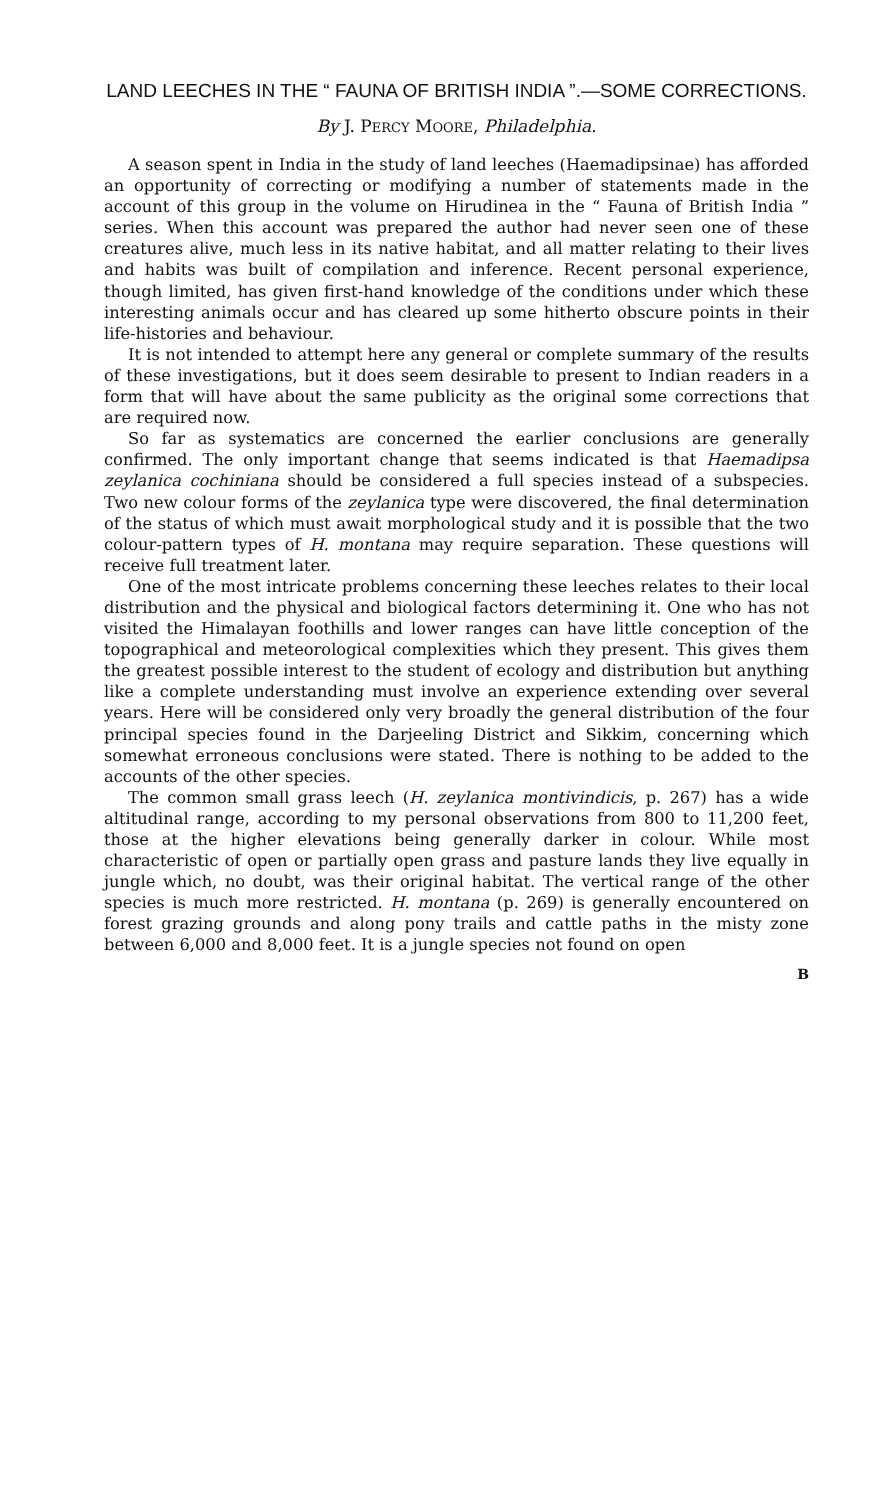LAND LEECHES IN THE “ FAUNA OF BRITISH INDIA ”.—SOME CORRECTIONS.
By J. PERCY MOORE, Philadelphia.
A season spent in India in the study of land leeches (Haemadipsinae) has afforded an opportunity of correcting or modifying a number of statements made in the account of this group in the volume on Hirudinea in the “ Fauna of British India ” series. When this account was prepared the author had never seen one of these creatures alive, much less in its native habitat, and all matter relating to their lives and habits was built of compilation and inference. Recent personal experience, though limited, has given first-hand knowledge of the conditions under which these interesting animals occur and has cleared up some hitherto obscure points in their life-histories and behaviour.
It is not intended to attempt here any general or complete summary of the results of these investigations, but it does seem desirable to present to Indian readers in a form that will have about the same publicity as the original some corrections that are required now.
So far as systematics are concerned the earlier conclusions are generally confirmed. The only important change that seems indicated is that Haemadipsa zeylanica cochiniana should be considered a full species instead of a subspecies. Two new colour forms of the zeylanica type were discovered, the final determination of the status of which must await morphological study and it is possible that the two colour-pattern types of H. montana may require separation. These questions will receive full treatment later.
One of the most intricate problems concerning these leeches relates to their local distribution and the physical and biological factors determining it. One who has not visited the Himalayan foothills and lower ranges can have little conception of the topographical and meteorological complexities which they present. This gives them the greatest possible interest to the student of ecology and distribution but anything like a complete understanding must involve an experience extending over several years. Here will be considered only very broadly the general distribution of the four principal species found in the Darjeeling District and Sikkim, concerning which somewhat erroneous conclusions were stated. There is nothing to be added to the accounts of the other species.
The common small grass leech (H. zeylanica montivindicis, p. 267) has a wide altitudinal range, according to my personal observations from 800 to 11,200 feet, those at the higher elevations being generally darker in colour. While most characteristic of open or partially open grass and pasture lands they live equally in jungle which, no doubt, was their original habitat. The vertical range of the other species is much more restricted. H. montana (p. 269) is generally encountered on forest grazing grounds and along pony trails and cattle paths in the misty zone between 6,000 and 8,000 feet. It is a jungle species not found on open
B